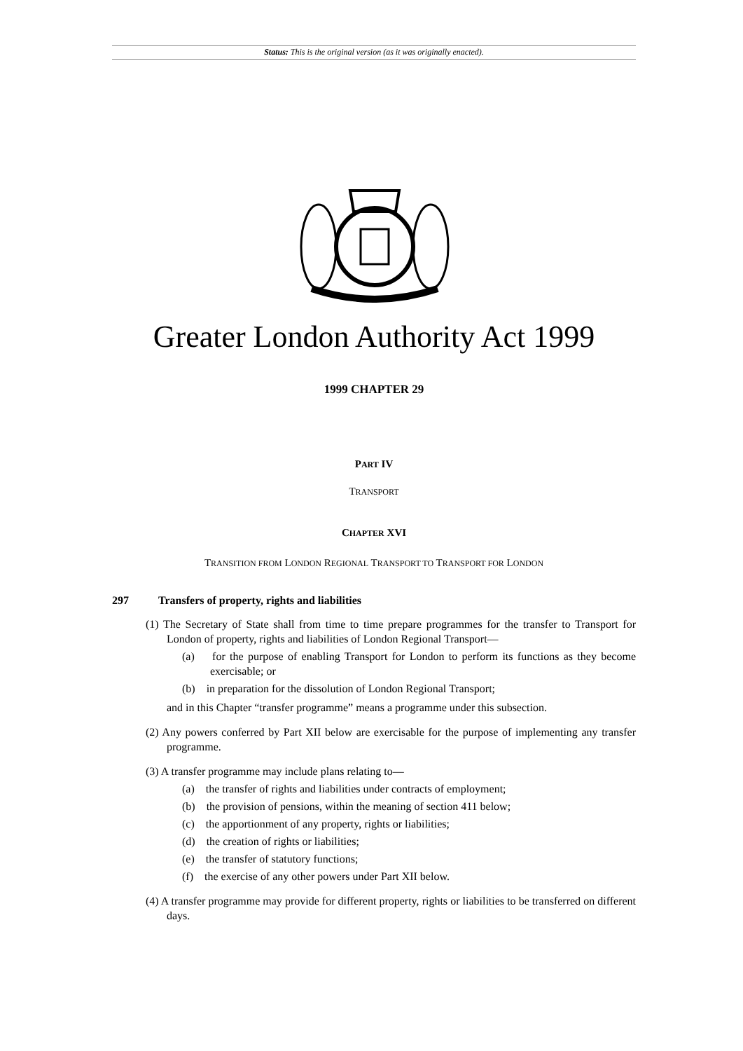Status: This is the original version (as it was originally enacted).
Greater London Authority Act 1999
1999 CHAPTER 29
PART IV
TRANSPORT
CHAPTER XVI
TRANSITION FROM LONDON REGIONAL TRANSPORT TO TRANSPORT FOR LONDON
297 Transfers of property, rights and liabilities
(1) The Secretary of State shall from time to time prepare programmes for the transfer to Transport for London of property, rights and liabilities of London Regional Transport—
(a) for the purpose of enabling Transport for London to perform its functions as they become exercisable; or
(b) in preparation for the dissolution of London Regional Transport;
and in this Chapter “transfer programme” means a programme under this subsection.
(2) Any powers conferred by Part XII below are exercisable for the purpose of implementing any transfer programme.
(3) A transfer programme may include plans relating to—
(a) the transfer of rights and liabilities under contracts of employment;
(b) the provision of pensions, within the meaning of section 411 below;
(c) the apportionment of any property, rights or liabilities;
(d) the creation of rights or liabilities;
(e) the transfer of statutory functions;
(f) the exercise of any other powers under Part XII below.
(4) A transfer programme may provide for different property, rights or liabilities to be transferred on different days.